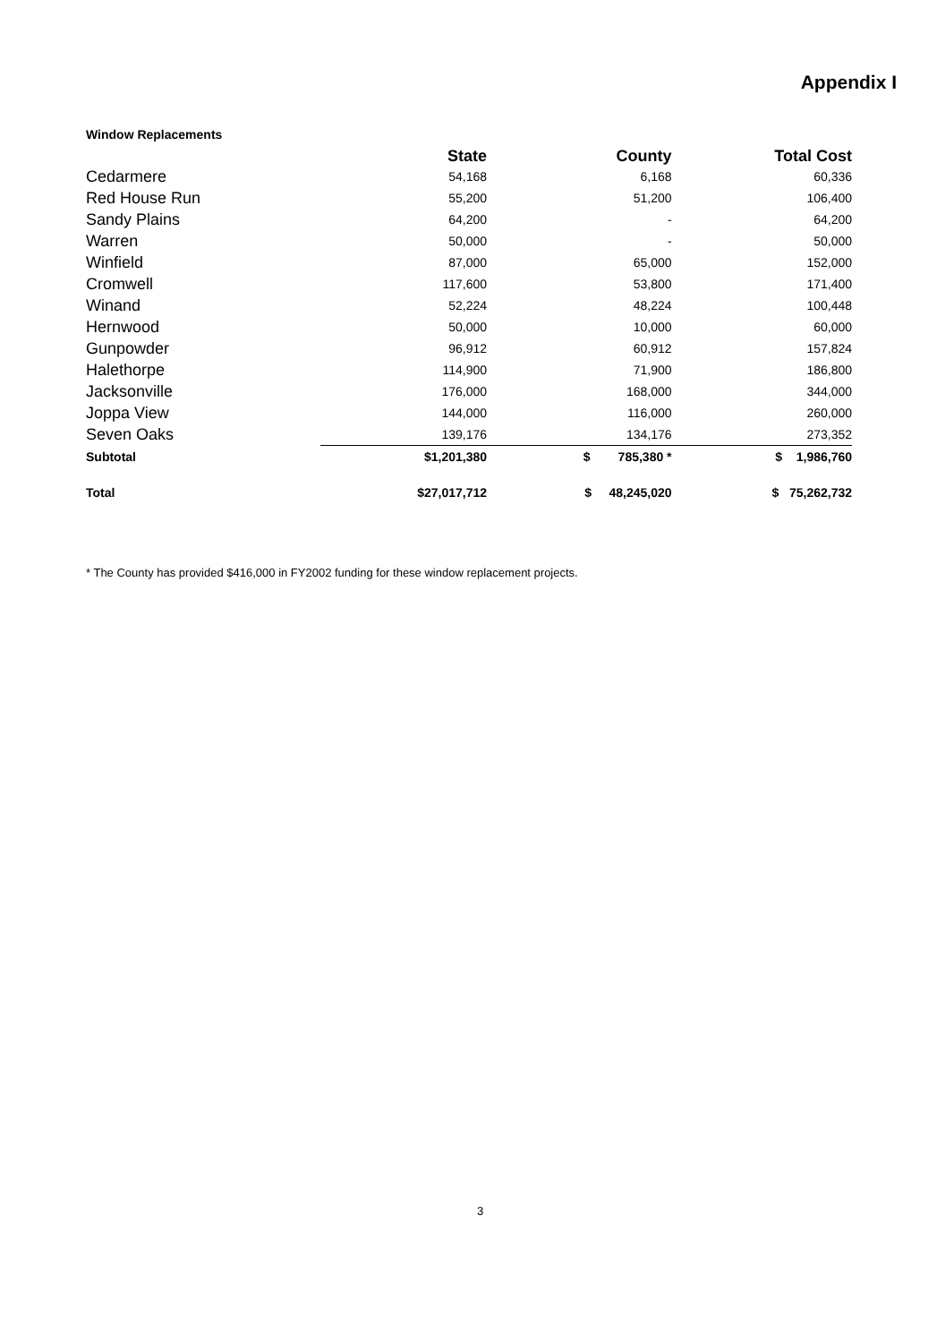Appendix I
Window Replacements
| | State | County | Total Cost |
| --- | --- | --- | --- |
| Cedarmere | 54,168 | 6,168 | 60,336 |
| Red House Run | 55,200 | 51,200 | 106,400 |
| Sandy Plains | 64,200 | - | 64,200 |
| Warren | 50,000 | - | 50,000 |
| Winfield | 87,000 | 65,000 | 152,000 |
| Cromwell | 117,600 | 53,800 | 171,400 |
| Winand | 52,224 | 48,224 | 100,448 |
| Hernwood | 50,000 | 10,000 | 60,000 |
| Gunpowder | 96,912 | 60,912 | 157,824 |
| Halethorpe | 114,900 | 71,900 | 186,800 |
| Jacksonville | 176,000 | 168,000 | 344,000 |
| Joppa View | 144,000 | 116,000 | 260,000 |
| Seven Oaks | 139,176 | 134,176 | 273,352 |
| Subtotal | $1,201,380 | $ 785,380 * | $ 1,986,760 |
| Total | $27,017,712 | $ 48,245,020 | $ 75,262,732 |
* The County has provided $416,000 in FY2002 funding for these window replacement projects.
3